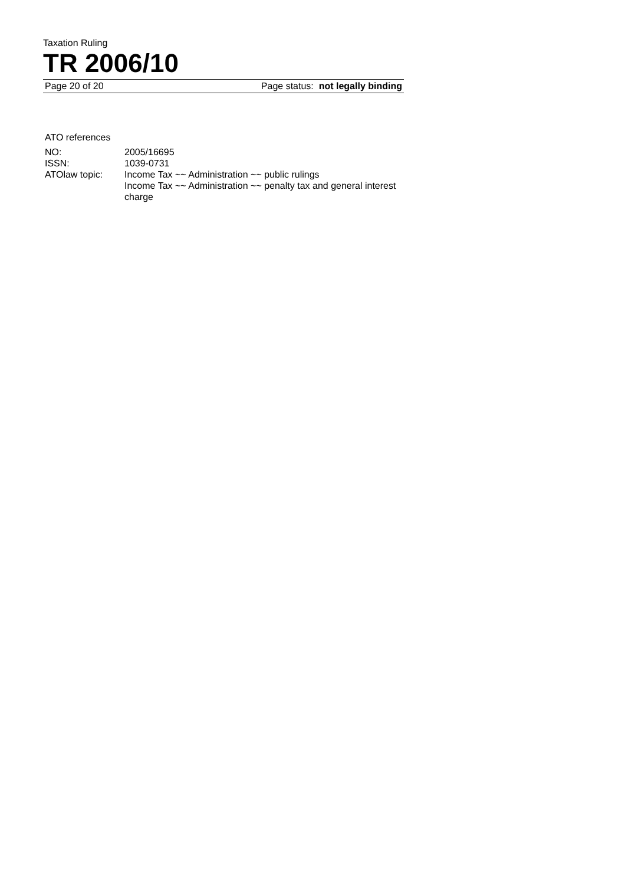Taxation Ruling
TR 2006/10
Page 20 of 20 Page status: not legally binding
ATO references
| NO: | 2005/16695 |
| ISSN: | 1039-0731 |
| ATOlaw topic: | Income Tax ~~ Administration ~~ public rulings Income Tax ~~ Administration ~~ penalty tax and general interest charge |